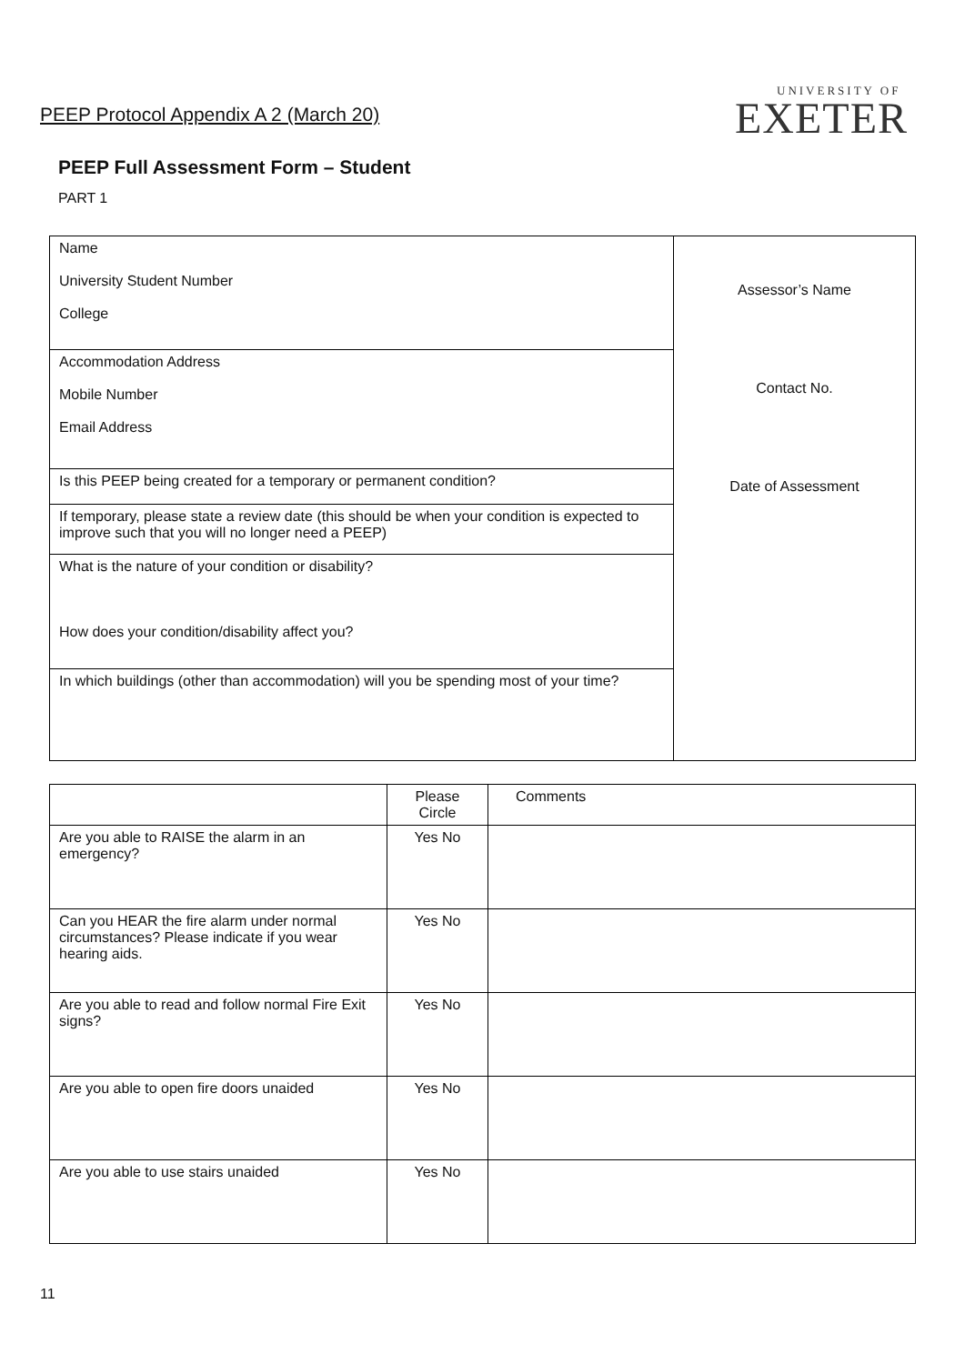PEEP Protocol Appendix A 2 (March 20)
UNIVERSITY OF
EXETER
PEEP Full Assessment Form – Student
PART 1
| Name University Student Number College | Assessor’s Name Contact No. Date of Assessment |
| Accommodation Address Mobile Number Email Address | |
| Is this PEEP being created for a temporary or permanent condition? | |
| If temporary, please state a review date (this should be when your condition is expected to improve such that you will no longer need a PEEP) | |
| What is the nature of your condition or disability? How does your condition/disability affect you? | |
| In which buildings (other than accommodation) will you be spending most of your time? | |
| | Please Circle | Comments |
| Are you able to RAISE the alarm in an emergency? | Yes No | |
| Can you HEAR the fire alarm under normal circumstances? Please indicate if you wear hearing aids. | Yes No | |
| Are you able to read and follow normal Fire Exit signs? | Yes No | |
| Are you able to open fire doors unaided | Yes No | |
| Are you able to use stairs unaided | Yes No | |
11